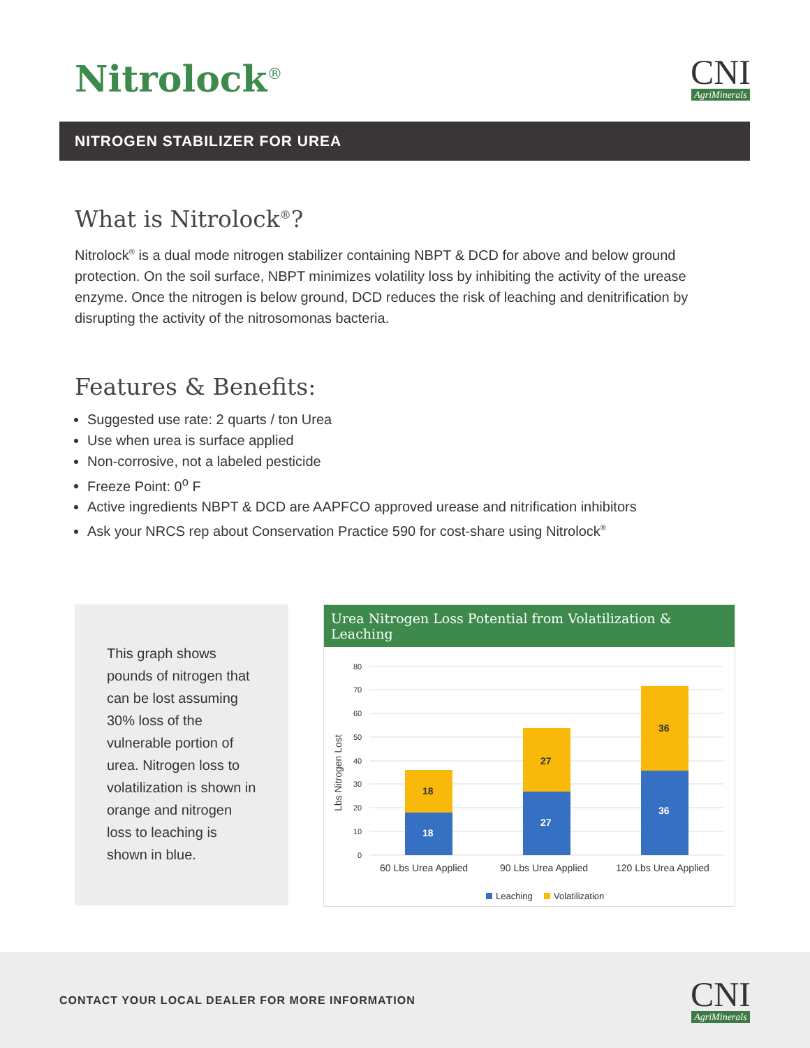Nitrolock<sup>®</sup>
CNI
AgriMinerals
NITROGEN STABILIZER FOR UREA
What is Nitrolock<sup>®</sup>?
Nitrolock<sup>®</sup> is a dual mode nitrogen stabilizer containing NBPT & DCD for above and below ground protection. On the soil surface, NBPT minimizes volatility loss by inhibiting the activity of the urease enzyme. Once the nitrogen is below ground, DCD reduces the risk of leaching and denitrification by disrupting the activity of the nitrosomonas bacteria.
Features & Benefits:
Suggested use rate: 2 quarts / ton Urea
Use when urea is surface applied
Non-corrosive, not a labeled pesticide
Freeze Point: 0<sup>o</sup> F
Active ingredients NBPT & DCD are AAPFCO approved urease and nitrification inhibitors
Ask your NRCS rep about Conservation Practice 590 for cost-share using Nitrolock<sup>®</sup>
This graph shows pounds of nitrogen that can be lost assuming 30% loss of the vulnerable portion of urea. Nitrogen loss to volatilization is shown in orange and nitrogen loss to leaching is shown in blue.
Urea Nitrogen Loss Potential from Volatilization & Leaching
Lbs Nitrogen Lost
80
70
60
50
40
30
20
10
0
18
18
27
27
36
36
60 Lbs Urea Applied
90 Lbs Urea Applied
120 Lbs Urea Applied
Leaching
Volatilization
CONTACT YOUR LOCAL DEALER FOR MORE INFORMATION
CNI
AgriMinerals